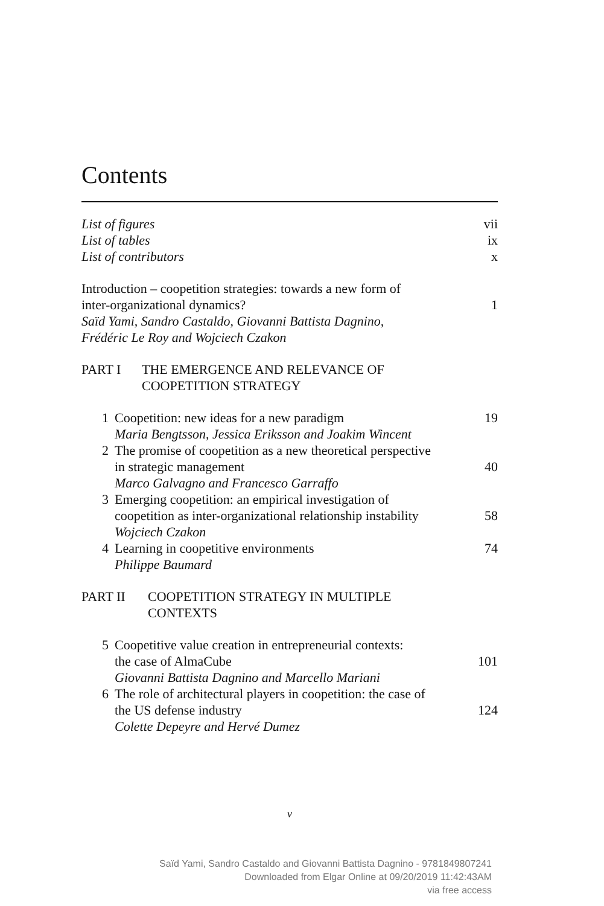Contents
List of figures vii
List of tables ix
List of contributors x
Introduction – coopetition strategies: towards a new form of
inter-organizational dynamics? 1
Saïd Yami, Sandro Castaldo, Giovanni Battista Dagnino,
Frédéric Le Roy and Wojciech Czakon
PART I THE EMERGENCE AND RELEVANCE OF
COOPETITION STRATEGY
1 Coopetition: new ideas for a new paradigm 19
Maria Bengtsson, Jessica Eriksson and Joakim Wincent
2 The promise of coopetition as a new theoretical perspective
in strategic management 40
Marco Galvagno and Francesco Garraffo
3 Emerging coopetition: an empirical investigation of
coopetition as inter-organizational relationship instability 58
Wojciech Czakon
4 Learning in coopetitive environments 74
Philippe Baumard
PART II COOPETITION STRATEGY IN MULTIPLE
CONTEXTS
5 Coopetitive value creation in entrepreneurial contexts:
the case of AlmaCube 101
Giovanni Battista Dagnino and Marcello Mariani
6 The role of architectural players in coopetition: the case of
the US defense industry 124
Colette Depeyre and Hervé Dumez
v
Saïd Yami, Sandro Castaldo and Giovanni Battista Dagnino - 9781849807241
Downloaded from Elgar Online at 09/20/2019 11:42:43AM
via free access